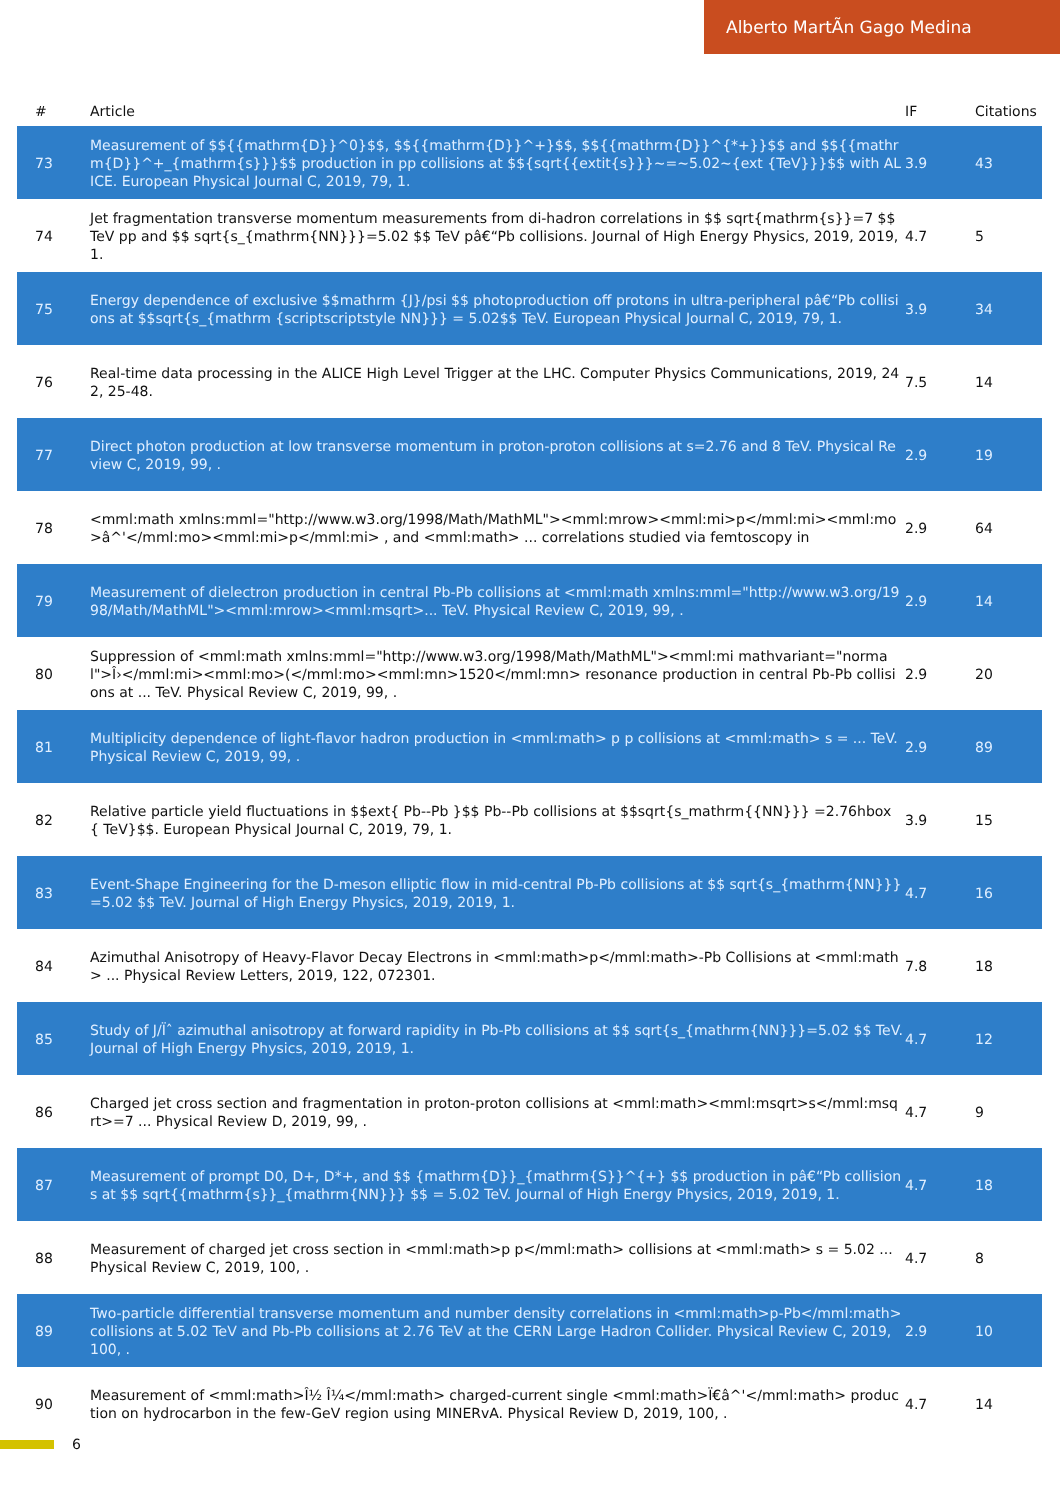Alberto MartÃn Gago Medina
| # | Article | IF | Citations |
| --- | --- | --- | --- |
| 73 | Measurement of $${{mathrm{D}}^0}$$, $${{mathrm{D}}^+}$$, $${{mathrm{D}}^{*+}}$$ and $${{mathrm{D}}^+_{mathrm{s}}}$$ production in pp collisions at $${sqrt{{extit{s}}}~=~5.02~{ext {TeV}}}$$ with ALICE. European Physical Journal C, 2019, 79, 1. | 3.9 | 43 |
| 74 | Jet fragmentation transverse momentum measurements from di-hadron correlations in $$ sqrt{mathrm{s}}=7 $$ TeV pp and $$ sqrt{s_{mathrm{NN}}}=5.02 $$ TeV pâ€“Pb collisions. Journal of High Energy Physics, 2019, 2019, 1. | 4.7 | 5 |
| 75 | Energy dependence of exclusive $$mathrm {J}/psi $$ photoproduction off protons in ultra-peripheral pâ€“Pb collisions at $$sqrt{s_{mathrm {scriptscriptstyle NN}}} = 5.02$$ TeV. European Physical Journal C, 2019, 79, 1. | 3.9 | 34 |
| 76 | Real-time data processing in the ALICE High Level Trigger at the LHC. Computer Physics Communications, 2019, 242, 25-48. | 7.5 | 14 |
| 77 | Direct photon production at low transverse momentum in proton-proton collisions at s=2.76 and 8 TeV. Physical Review C, 2019, 99, . | 2.9 | 19 |
| 78 | <mml:math xmlns:mml="http://www.w3.org/1998/Math/MathML"><mml:mrow><mml:mi>p</mml:mi><mml:mo>â^'</mml:mo><mml:mi>p</mml:mi> , and <mml:math> ... correlations studied via femtoscopy in | 2.9 | 64 |
| 79 | Measurement of dielectron production in central Pb-Pb collisions at <mml:math xmlns:mml="http://www.w3.org/1998/Math/MathML"><mml:mrow><mml:msqrt>... TeV. Physical Review C, 2019, 99, . | 2.9 | 14 |
| 80 | Suppression of <mml:math xmlns:mml="http://www.w3.org/1998/Math/MathML"><mml:mi mathvariant="normal">Î›</mml:mi><mml:mo>(</mml:mo><mml:mn>1520</mml:mn> resonance production in central Pb-Pb collisions at ... TeV. Physical Review C, 2019, 99, . | 2.9 | 20 |
| 81 | Multiplicity dependence of light-flavor hadron production in <mml:math> p p collisions at <mml:math> s = ... TeV. Physical Review C, 2019, 99, . | 2.9 | 89 |
| 82 | Relative particle yield fluctuations in $$ext{ Pb--Pb }$$ Pb--Pb collisions at $$sqrt{s_mathrm{{NN}}} =2.76hbox { TeV}$$. European Physical Journal C, 2019, 79, 1. | 3.9 | 15 |
| 83 | Event-Shape Engineering for the D-meson elliptic flow in mid-central Pb-Pb collisions at $$ sqrt{s_{mathrm{NN}}}=5.02 $$ TeV. Journal of High Energy Physics, 2019, 2019, 1. | 4.7 | 16 |
| 84 | Azimuthal Anisotropy of Heavy-Flavor Decay Electrons in <mml:math>p</mml:math>-Pb Collisions at <mml:math> ... Physical Review Letters, 2019, 122, 072301. | 7.8 | 18 |
| 85 | Study of J/Ïˆ azimuthal anisotropy at forward rapidity in Pb-Pb collisions at $$ sqrt{s_{mathrm{NN}}}=5.02 $$ TeV. Journal of High Energy Physics, 2019, 2019, 1. | 4.7 | 12 |
| 86 | Charged jet cross section and fragmentation in proton-proton collisions at <mml:math><mml:msqrt>s</mml:msqrt>=7 ... Physical Review D, 2019, 99, . | 4.7 | 9 |
| 87 | Measurement of prompt D0, D+, D*+, and $$ {mathrm{D}}_{mathrm{S}}^{+} $$ production in pâ€“Pb collisions at $$ sqrt{{mathrm{s}}_{mathrm{NN}}} $$ = 5.02 TeV. Journal of High Energy Physics, 2019, 2019, 1. | 4.7 | 18 |
| 88 | Measurement of charged jet cross section in <mml:math>p p</mml:math> collisions at <mml:math> s = 5.02 ... Physical Review C, 2019, 100, . | 4.7 | 8 |
| 89 | Two-particle differential transverse momentum and number density correlations in <mml:math>p-Pb</mml:math> collisions at 5.02 TeV and Pb-Pb collisions at 2.76 TeV at the CERN Large Hadron Collider. Physical Review C, 2019, 100, . | 2.9 | 10 |
| 90 | Measurement of <mml:math>Î½ Î¼</mml:math> charged-current single <mml:math>Ï€â^'</mml:math> production on hydrocarbon in the few-GeV region using MINERvA. Physical Review D, 2019, 100, . | 4.7 | 14 |
6